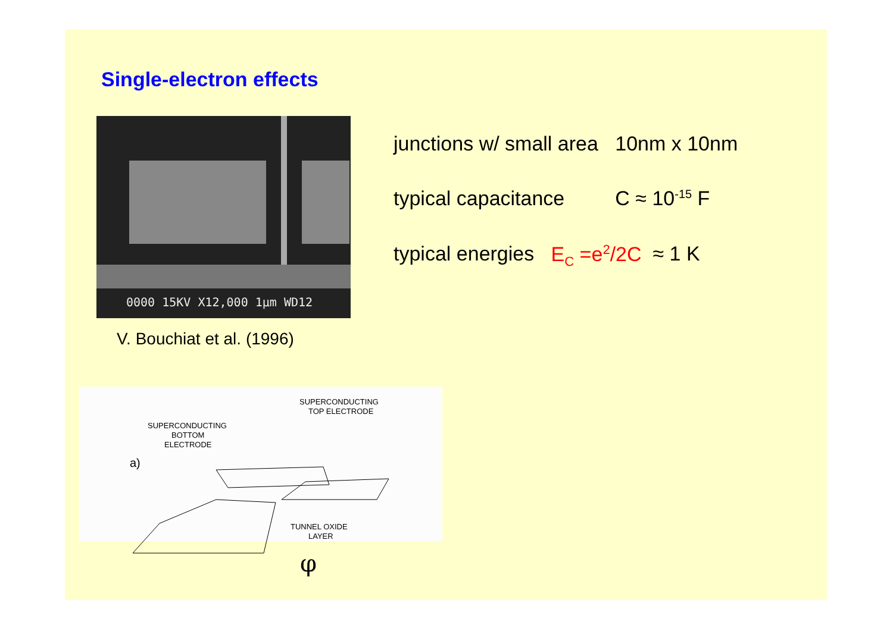Single-electron effects
0000 15KV X12,000 1μm WD12
V. Bouchiat et al. (1996)
junctions w/ small area 10nm x 10nm
typical capacitance C ≈ 10<sup>-15</sup> F
typical energies E<sub>C</sub> =e<sup>2</sup>/2C ≈ 1 K
a)
SUPERCONDUCTING
BOTTOM
ELECTRODE
SUPERCONDUCTING
TOP ELECTRODE
TUNNEL OXIDE
LAYER
φ